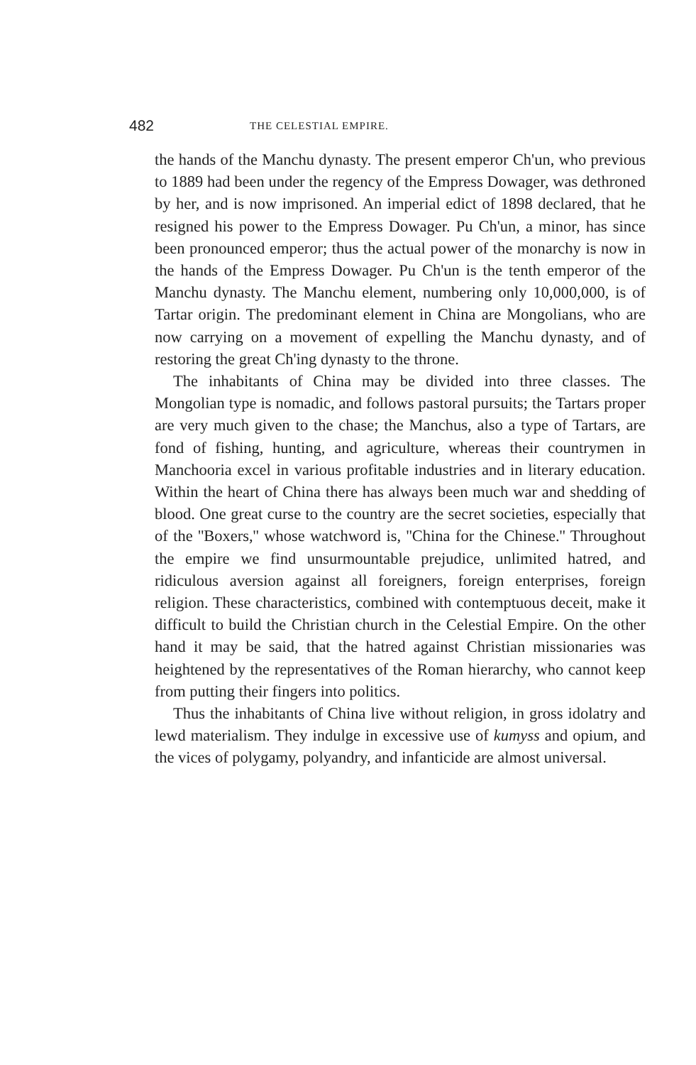482 THE CELESTIAL EMPIRE.
the hands of the Manchu dynasty. The present emperor Ch'un, who previous to 1889 had been under the regency of the Empress Dowager, was dethroned by her, and is now imprisoned. An imperial edict of 1898 declared, that he resigned his power to the Empress Dowager. Pu Ch'un, a minor, has since been pronounced emperor; thus the actual power of the monarchy is now in the hands of the Empress Dowager. Pu Ch'un is the tenth emperor of the Manchu dynasty. The Manchu element, numbering only 10,000,000, is of Tartar origin. The predominant element in China are Mongolians, who are now carrying on a movement of expelling the Manchu dynasty, and of restoring the great Ch'ing dynasty to the throne.
The inhabitants of China may be divided into three classes. The Mongolian type is nomadic, and follows pastoral pursuits; the Tartars proper are very much given to the chase; the Manchus, also a type of Tartars, are fond of fishing, hunting, and agriculture, whereas their countrymen in Manchooria excel in various profitable industries and in literary education. Within the heart of China there has always been much war and shedding of blood. One great curse to the country are the secret societies, especially that of the ''Boxers,'' whose watchword is, ''China for the Chinese.'' Throughout the empire we find unsurmountable prejudice, unlimited hatred, and ridiculous aversion against all foreigners, foreign enterprises, foreign religion. These characteristics, combined with contemptuous deceit, make it difficult to build the Christian church in the Celestial Empire. On the other hand it may be said, that the hatred against Christian missionaries was heightened by the representatives of the Roman hierarchy, who cannot keep from putting their fingers into politics.
Thus the inhabitants of China live without religion, in gross idolatry and lewd materialism. They indulge in excessive use of kumyss and opium, and the vices of polygamy, polyandry, and infanticide are almost universal.